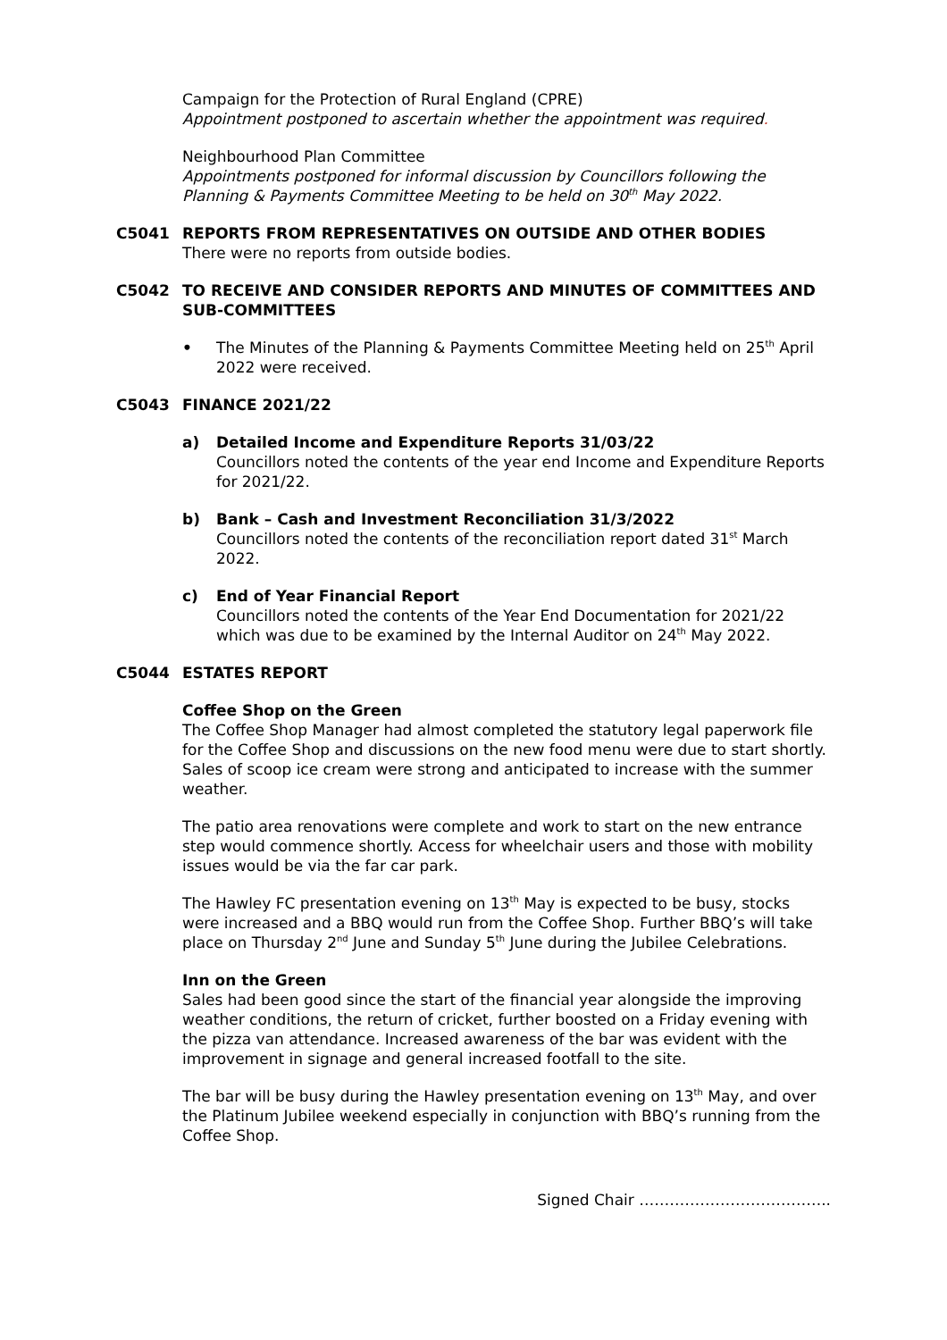Campaign for the Protection of Rural England (CPRE)
Appointment postponed to ascertain whether the appointment was required.
Neighbourhood Plan Committee
Appointments postponed for informal discussion by Councillors following the Planning & Payments Committee Meeting to be held on 30<sup>th</sup> May 2022.
C5041 REPORTS FROM REPRESENTATIVES ON OUTSIDE AND OTHER BODIES
There were no reports from outside bodies.
C5042 TO RECEIVE AND CONSIDER REPORTS AND MINUTES OF COMMITTEES AND SUB-COMMITTEES
• The Minutes of the Planning & Payments Committee Meeting held on 25<sup>th</sup> April 2022 were received.
C5043 FINANCE 2021/22
a) Detailed Income and Expenditure Reports 31/03/22
Councillors noted the contents of the year end Income and Expenditure Reports for 2021/22.
b) Bank – Cash and Investment Reconciliation 31/3/2022
Councillors noted the contents of the reconciliation report dated 31<sup>st</sup> March 2022.
c) End of Year Financial Report
Councillors noted the contents of the Year End Documentation for 2021/22 which was due to be examined by the Internal Auditor on 24<sup>th</sup> May 2022.
C5044 ESTATES REPORT
Coffee Shop on the Green
The Coffee Shop Manager had almost completed the statutory legal paperwork file for the Coffee Shop and discussions on the new food menu were due to start shortly. Sales of scoop ice cream were strong and anticipated to increase with the summer weather.
The patio area renovations were complete and work to start on the new entrance step would commence shortly. Access for wheelchair users and those with mobility issues would be via the far car park.
The Hawley FC presentation evening on 13<sup>th</sup> May is expected to be busy, stocks were increased and a BBQ would run from the Coffee Shop. Further BBQ’s will take place on Thursday 2<sup>nd</sup> June and Sunday 5<sup>th</sup> June during the Jubilee Celebrations.
Inn on the Green
Sales had been good since the start of the financial year alongside the improving weather conditions, the return of cricket, further boosted on a Friday evening with the pizza van attendance. Increased awareness of the bar was evident with the improvement in signage and general increased footfall to the site.
The bar will be busy during the Hawley presentation evening on 13<sup>th</sup> May, and over the Platinum Jubilee weekend especially in conjunction with BBQ’s running from the Coffee Shop.
Signed Chair ………………………………..